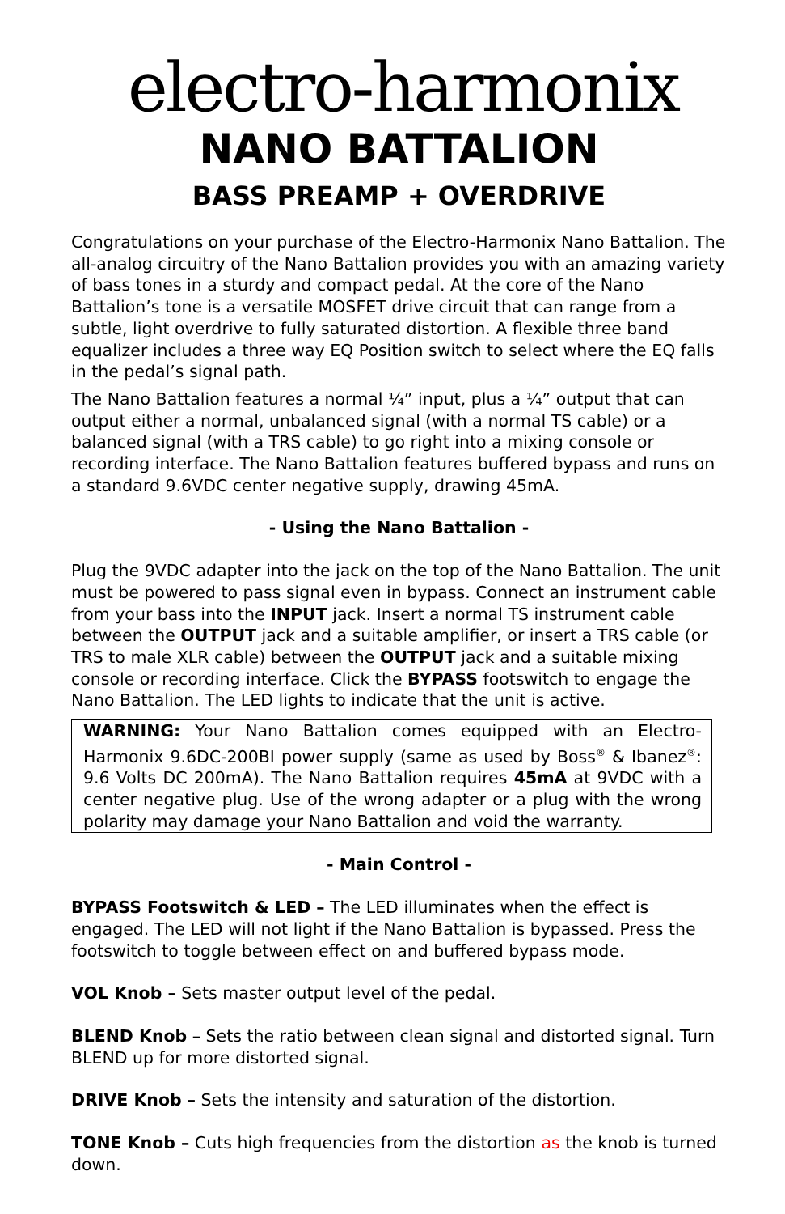electro-harmonix
NANO BATTALION
BASS PREAMP + OVERDRIVE
Congratulations on your purchase of the Electro-Harmonix Nano Battalion. The all-analog circuitry of the Nano Battalion provides you with an amazing variety of bass tones in a sturdy and compact pedal. At the core of the Nano Battalion’s tone is a versatile MOSFET drive circuit that can range from a subtle, light overdrive to fully saturated distortion. A flexible three band equalizer includes a three way EQ Position switch to select where the EQ falls in the pedal’s signal path.
The Nano Battalion features a normal ¼” input, plus a ¼” output that can output either a normal, unbalanced signal (with a normal TS cable) or a balanced signal (with a TRS cable) to go right into a mixing console or recording interface. The Nano Battalion features buffered bypass and runs on a standard 9.6VDC center negative supply, drawing 45mA.
- Using the Nano Battalion -
Plug the 9VDC adapter into the jack on the top of the Nano Battalion. The unit must be powered to pass signal even in bypass. Connect an instrument cable from your bass into the INPUT jack. Insert a normal TS instrument cable between the OUTPUT jack and a suitable amplifier, or insert a TRS cable (or TRS to male XLR cable) between the OUTPUT jack and a suitable mixing console or recording interface. Click the BYPASS footswitch to engage the Nano Battalion. The LED lights to indicate that the unit is active.
WARNING: Your Nano Battalion comes equipped with an Electro-Harmonix 9.6DC-200BI power supply (same as used by Boss<sup>®</sup> & Ibanez<sup>®</sup>: 9.6 Volts DC 200mA). The Nano Battalion requires 45mA at 9VDC with a center negative plug. Use of the wrong adapter or a plug with the wrong polarity may damage your Nano Battalion and void the warranty.
- Main Control -
BYPASS Footswitch & LED – The LED illuminates when the effect is engaged. The LED will not light if the Nano Battalion is bypassed. Press the footswitch to toggle between effect on and buffered bypass mode.
VOL Knob – Sets master output level of the pedal.
BLEND Knob – Sets the ratio between clean signal and distorted signal. Turn BLEND up for more distorted signal.
DRIVE Knob – Sets the intensity and saturation of the distortion.
TONE Knob – Cuts high frequencies from the distortion as the knob is turned down.